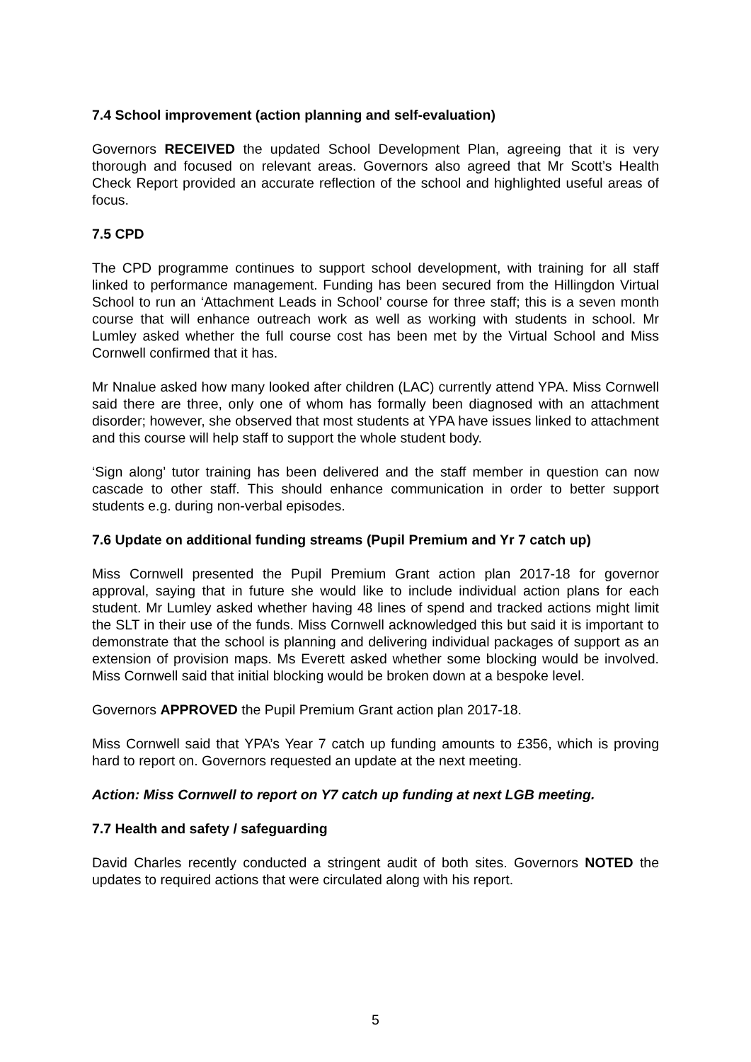7.4 School improvement (action planning and self-evaluation)
Governors RECEIVED the updated School Development Plan, agreeing that it is very thorough and focused on relevant areas. Governors also agreed that Mr Scott’s Health Check Report provided an accurate reflection of the school and highlighted useful areas of focus.
7.5 CPD
The CPD programme continues to support school development, with training for all staff linked to performance management. Funding has been secured from the Hillingdon Virtual School to run an ‘Attachment Leads in School’ course for three staff; this is a seven month course that will enhance outreach work as well as working with students in school. Mr Lumley asked whether the full course cost has been met by the Virtual School and Miss Cornwell confirmed that it has.
Mr Nnalue asked how many looked after children (LAC) currently attend YPA. Miss Cornwell said there are three, only one of whom has formally been diagnosed with an attachment disorder; however, she observed that most students at YPA have issues linked to attachment and this course will help staff to support the whole student body.
‘Sign along’ tutor training has been delivered and the staff member in question can now cascade to other staff. This should enhance communication in order to better support students e.g. during non-verbal episodes.
7.6 Update on additional funding streams (Pupil Premium and Yr 7 catch up)
Miss Cornwell presented the Pupil Premium Grant action plan 2017-18 for governor approval, saying that in future she would like to include individual action plans for each student. Mr Lumley asked whether having 48 lines of spend and tracked actions might limit the SLT in their use of the funds. Miss Cornwell acknowledged this but said it is important to demonstrate that the school is planning and delivering individual packages of support as an extension of provision maps. Ms Everett asked whether some blocking would be involved. Miss Cornwell said that initial blocking would be broken down at a bespoke level.
Governors APPROVED the Pupil Premium Grant action plan 2017-18.
Miss Cornwell said that YPA’s Year 7 catch up funding amounts to £356, which is proving hard to report on. Governors requested an update at the next meeting.
Action: Miss Cornwell to report on Y7 catch up funding at next LGB meeting.
7.7 Health and safety / safeguarding
David Charles recently conducted a stringent audit of both sites. Governors NOTED the updates to required actions that were circulated along with his report.
5